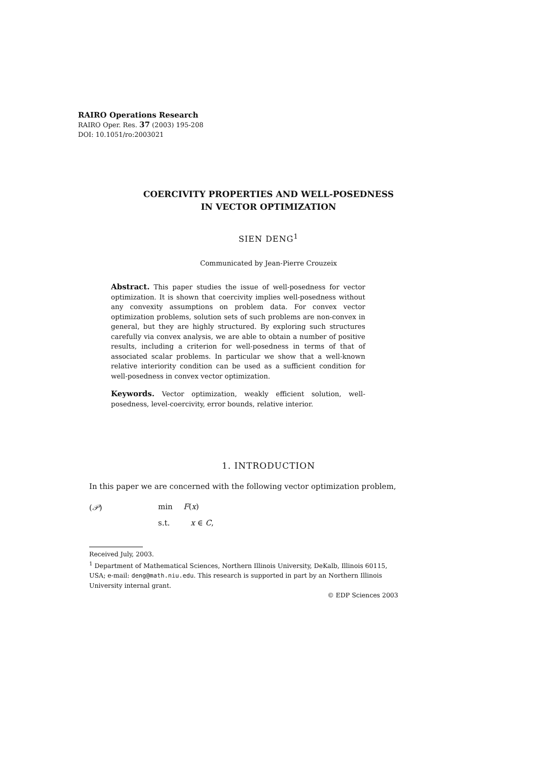RAIRO Operations Research
RAIRO Oper. Res. 37 (2003) 195-208
DOI: 10.1051/ro:2003021
COERCIVITY PROPERTIES AND WELL-POSEDNESS
IN VECTOR OPTIMIZATION
SIEN DENG<sup>1</sup>
Communicated by Jean-Pierre Crouzeix
Abstract. This paper studies the issue of well-posedness for vector optimization. It is shown that coercivity implies well-posedness without any convexity assumptions on problem data. For convex vector optimization problems, solution sets of such problems are non-convex in general, but they are highly structured. By exploring such structures carefully via convex analysis, we are able to obtain a number of positive results, including a criterion for well-posedness in terms of that of associated scalar problems. In particular we show that a well-known relative interiority condition can be used as a sufficient condition for well-posedness in convex vector optimization.
Keywords. Vector optimization, weakly efficient solution, well-posedness, level-coercivity, error bounds, relative interior.
1. INTRODUCTION
In this paper we are concerned with the following vector optimization problem,
(𝒫) min F(x) s.t. x ∈ C,
Received July, 2003.
<sup>1</sup> Department of Mathematical Sciences, Northern Illinois University, DeKalb, Illinois 60115, USA; e-mail: deng@math.niu.edu. This research is supported in part by an Northern Illinois University internal grant.
© EDP Sciences 2003